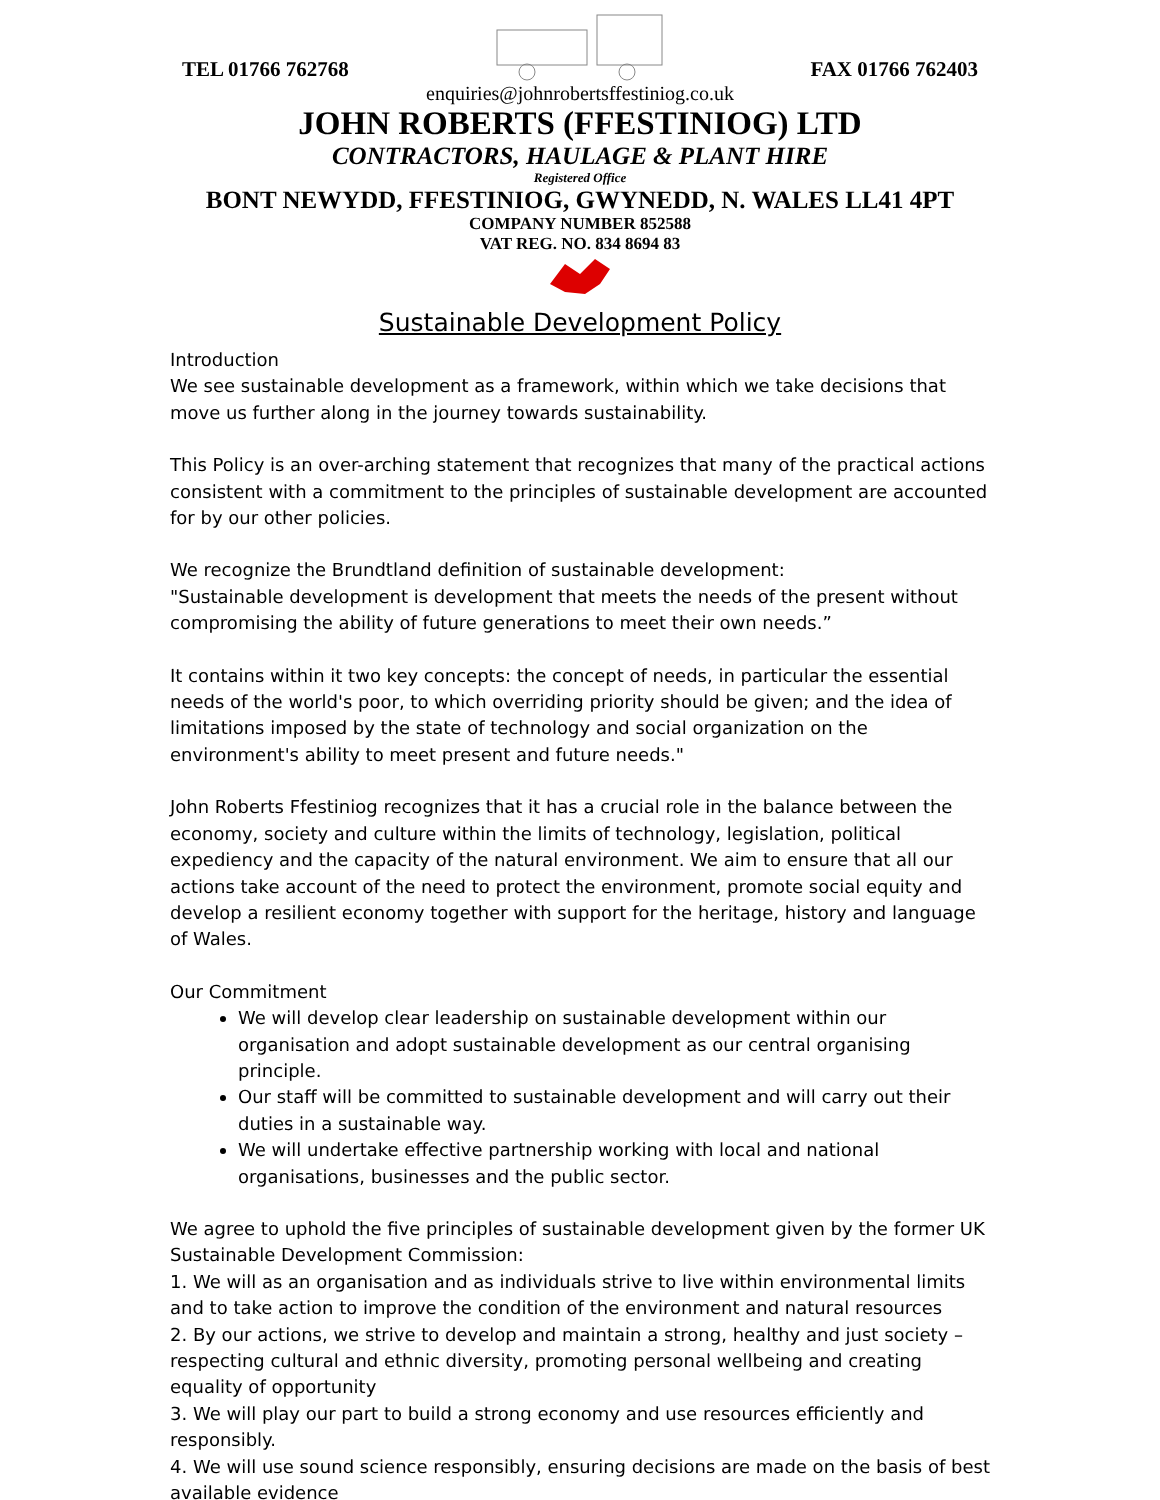TEL 01766 762768 FAX 01766 762403
enquiries@johnrobertsffestiniog.co.uk
JOHN ROBERTS (FFESTINIOG) LTD
CONTRACTORS, HAULAGE & PLANT HIRE
Registered Office
BONT NEWYDD, FFESTINIOG, GWYNEDD, N. WALES LL41 4PT
COMPANY NUMBER 852588
VAT REG. NO. 834 8694 83
Sustainable Development Policy
Introduction
We see sustainable development as a framework, within which we take decisions that move us further along in the journey towards sustainability.
This Policy is an over-arching statement that recognizes that many of the practical actions consistent with a commitment to the principles of sustainable development are accounted for by our other policies.
We recognize the Brundtland definition of sustainable development:
"Sustainable development is development that meets the needs of the present without compromising the ability of future generations to meet their own needs.”
It contains within it two key concepts: the concept of needs, in particular the essential needs of the world's poor, to which overriding priority should be given; and the idea of limitations imposed by the state of technology and social organization on the environment's ability to meet present and future needs."
John Roberts Ffestiniog recognizes that it has a crucial role in the balance between the economy, society and culture within the limits of technology, legislation, political expediency and the capacity of the natural environment. We aim to ensure that all our actions take account of the need to protect the environment, promote social equity and develop a resilient economy together with support for the heritage, history and language of Wales.
Our Commitment
We will develop clear leadership on sustainable development within our organisation and adopt sustainable development as our central organising principle.
Our staff will be committed to sustainable development and will carry out their duties in a sustainable way.
We will undertake effective partnership working with local and national organisations, businesses and the public sector.
We agree to uphold the five principles of sustainable development given by the former UK Sustainable Development Commission:
1. We will as an organisation and as individuals strive to live within environmental limits and to take action to improve the condition of the environment and natural resources
2. By our actions, we strive to develop and maintain a strong, healthy and just society – respecting cultural and ethnic diversity, promoting personal wellbeing and creating equality of opportunity
3. We will play our part to build a strong economy and use resources efficiently and responsibly.
4. We will use sound science responsibly, ensuring decisions are made on the basis of best available evidence